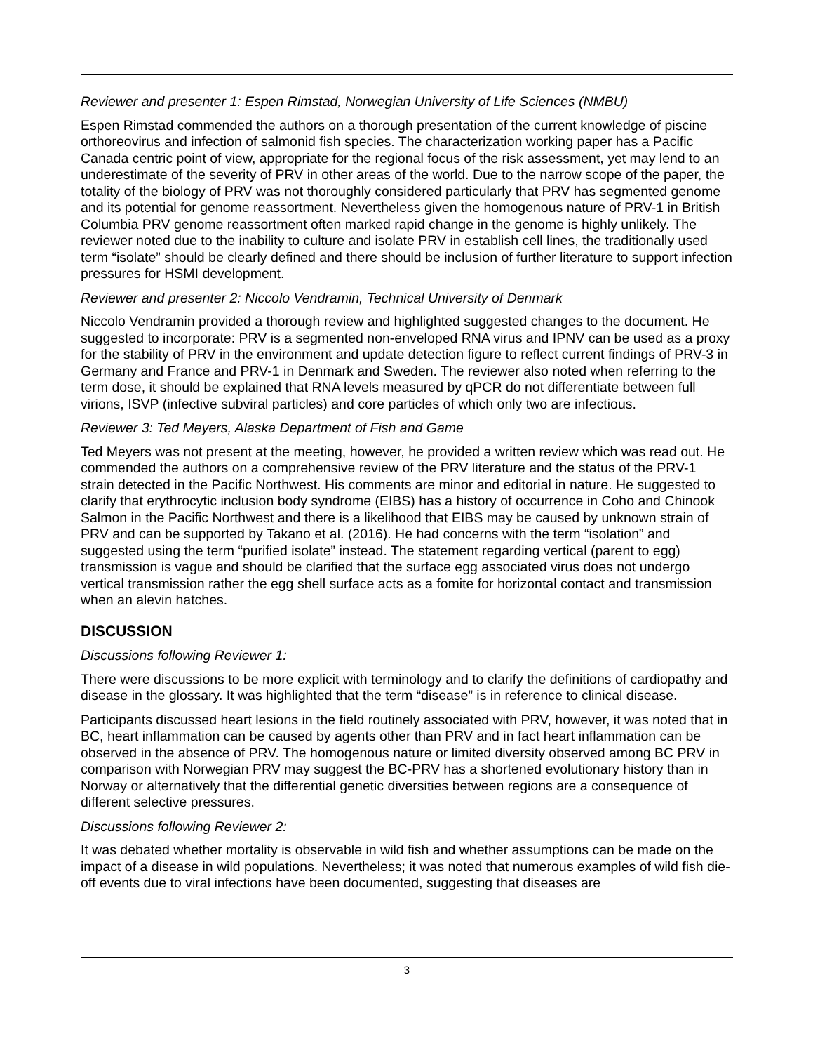Reviewer and presenter 1: Espen Rimstad, Norwegian University of Life Sciences (NMBU)
Espen Rimstad commended the authors on a thorough presentation of the current knowledge of piscine orthoreovirus and infection of salmonid fish species. The characterization working paper has a Pacific Canada centric point of view, appropriate for the regional focus of the risk assessment, yet may lend to an underestimate of the severity of PRV in other areas of the world. Due to the narrow scope of the paper, the totality of the biology of PRV was not thoroughly considered particularly that PRV has segmented genome and its potential for genome reassortment. Nevertheless given the homogenous nature of PRV-1 in British Columbia PRV genome reassortment often marked rapid change in the genome is highly unlikely. The reviewer noted due to the inability to culture and isolate PRV in establish cell lines, the traditionally used term “isolate” should be clearly defined and there should be inclusion of further literature to support infection pressures for HSMI development.
Reviewer and presenter 2: Niccolo Vendramin, Technical University of Denmark
Niccolo Vendramin provided a thorough review and highlighted suggested changes to the document. He suggested to incorporate: PRV is a segmented non-enveloped RNA virus and IPNV can be used as a proxy for the stability of PRV in the environment and update detection figure to reflect current findings of PRV-3 in Germany and France and PRV-1 in Denmark and Sweden. The reviewer also noted when referring to the term dose, it should be explained that RNA levels measured by qPCR do not differentiate between full virions, ISVP (infective subviral particles) and core particles of which only two are infectious.
Reviewer 3: Ted Meyers, Alaska Department of Fish and Game
Ted Meyers was not present at the meeting, however, he provided a written review which was read out. He commended the authors on a comprehensive review of the PRV literature and the status of the PRV-1 strain detected in the Pacific Northwest. His comments are minor and editorial in nature. He suggested to clarify that erythrocytic inclusion body syndrome (EIBS) has a history of occurrence in Coho and Chinook Salmon in the Pacific Northwest and there is a likelihood that EIBS may be caused by unknown strain of PRV and can be supported by Takano et al. (2016). He had concerns with the term “isolation” and suggested using the term “purified isolate” instead. The statement regarding vertical (parent to egg) transmission is vague and should be clarified that the surface egg associated virus does not undergo vertical transmission rather the egg shell surface acts as a fomite for horizontal contact and transmission when an alevin hatches.
DISCUSSION
Discussions following Reviewer 1:
There were discussions to be more explicit with terminology and to clarify the definitions of cardiopathy and disease in the glossary. It was highlighted that the term “disease” is in reference to clinical disease.
Participants discussed heart lesions in the field routinely associated with PRV, however, it was noted that in BC, heart inflammation can be caused by agents other than PRV and in fact heart inflammation can be observed in the absence of PRV. The homogenous nature or limited diversity observed among BC PRV in comparison with Norwegian PRV may suggest the BC-PRV has a shortened evolutionary history than in Norway or alternatively that the differential genetic diversities between regions are a consequence of different selective pressures.
Discussions following Reviewer 2:
It was debated whether mortality is observable in wild fish and whether assumptions can be made on the impact of a disease in wild populations. Nevertheless; it was noted that numerous examples of wild fish die-off events due to viral infections have been documented, suggesting that diseases are
3